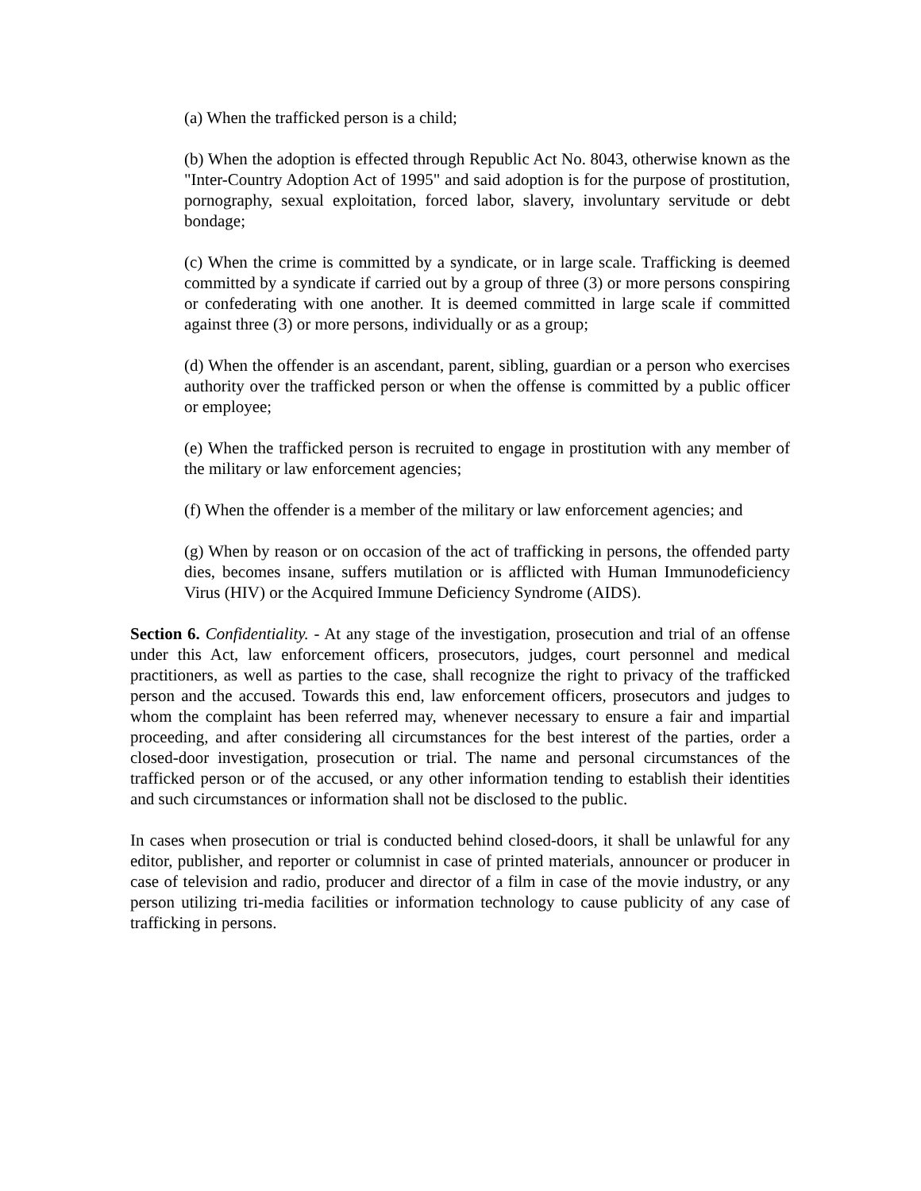(a) When the trafficked person is a child;
(b) When the adoption is effected through Republic Act No. 8043, otherwise known as the "Inter-Country Adoption Act of 1995" and said adoption is for the purpose of prostitution, pornography, sexual exploitation, forced labor, slavery, involuntary servitude or debt bondage;
(c) When the crime is committed by a syndicate, or in large scale. Trafficking is deemed committed by a syndicate if carried out by a group of three (3) or more persons conspiring or confederating with one another. It is deemed committed in large scale if committed against three (3) or more persons, individually or as a group;
(d) When the offender is an ascendant, parent, sibling, guardian or a person who exercises authority over the trafficked person or when the offense is committed by a public officer or employee;
(e) When the trafficked person is recruited to engage in prostitution with any member of the military or law enforcement agencies;
(f) When the offender is a member of the military or law enforcement agencies; and
(g) When by reason or on occasion of the act of trafficking in persons, the offended party dies, becomes insane, suffers mutilation or is afflicted with Human Immunodeficiency Virus (HIV) or the Acquired Immune Deficiency Syndrome (AIDS).
Section 6. Confidentiality. - At any stage of the investigation, prosecution and trial of an offense under this Act, law enforcement officers, prosecutors, judges, court personnel and medical practitioners, as well as parties to the case, shall recognize the right to privacy of the trafficked person and the accused. Towards this end, law enforcement officers, prosecutors and judges to whom the complaint has been referred may, whenever necessary to ensure a fair and impartial proceeding, and after considering all circumstances for the best interest of the parties, order a closed-door investigation, prosecution or trial. The name and personal circumstances of the trafficked person or of the accused, or any other information tending to establish their identities and such circumstances or information shall not be disclosed to the public.
In cases when prosecution or trial is conducted behind closed-doors, it shall be unlawful for any editor, publisher, and reporter or columnist in case of printed materials, announcer or producer in case of television and radio, producer and director of a film in case of the movie industry, or any person utilizing tri-media facilities or information technology to cause publicity of any case of trafficking in persons.